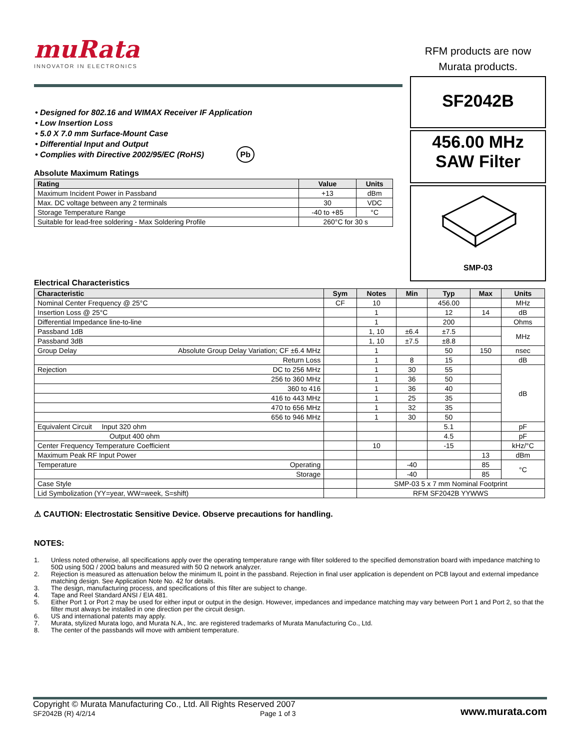muRata
INNOVATOR IN ELECTRONICS
• Designed for 802.16 and WIMAX Receiver IF Application
• Low Insertion Loss
• 5.0 X 7.0 mm Surface-Mount Case
• Differential Input and Output
• Complies with Directive 2002/95/EC (RoHS) Pb
Absolute Maximum Ratings
| Rating | Value | Units |
| --- | --- | --- |
| Maximum Incident Power in Passband | +13 | dBm |
| Max. DC voltage between any 2 terminals | 30 | VDC |
| Storage Temperature Range | -40 to +85 | °C |
| Suitable for lead-free soldering - Max Soldering Profile | 260°C for 30 s | |
RFM products are now
Murata products.
SF2042B
456.00 MHz
SAW Filter
SMP-03
Electrical Characteristics
| Characteristic | Sym | Notes | Min | Typ | Max | Units |
| --- | --- | --- | --- | --- | --- | --- |
| Nominal Center Frequency @ 25°C | CF | 10 | | 456.00 | | MHz |
| Insertion Loss @ 25°C | | 1 | | 12 | 14 | dB |
| Differential Impedance line-to-line | | 1 | | 200 | | Ohms |
| Passband 1dB | | 1, 10 | ±6.4 | ±7.5 | | MHz |
| Passband 3dB | | 1, 10 | ±7.5 | ±8.8 | | |
| Group Delay Absolute Group Delay Variation; CF ±6.4 MHz | | 1 | | 50 | 150 | nsec |
| Return Loss | | 1 | 8 | 15 | | dB |
| Rejection DC to 256 MHz | | 1 | 30 | 55 | | dB |
| 256 to 360 MHz | | 1 | 36 | 50 | | |
| 360 to 416 | | 1 | 36 | 40 | | |
| 416 to 443 MHz | | 1 | 25 | 35 | | |
| 470 to 656 MHz | | 1 | 32 | 35 | | |
| 656 to 946 MHz | | 1 | 30 | 50 | | |
| Equivalent Circuit Input 320 ohm | | | | 5.1 | | pF |
| Output 400 ohm | | | | 4.5 | | pF |
| Center Frequency Temperature Coefficient | | 10 | | -15 | | kHz/°C |
| Maximum Peak RF Input Power | | | | | 13 | dBm |
| Temperature Operating | | | -40 | | 85 | °C |
| Storage | | | -40 | | 85 | |
| Case Style | | SMP-03 5 x 7 mm Nominal Footprint | | | | |
| Lid Symbolization (YY=year, WW=week, S=shift) | | RFM SF2042B YYWWS | | | | |
⚠ CAUTION: Electrostatic Sensitive Device. Observe precautions for handling.
NOTES:
1. Unless noted otherwise, all specifications apply over the operating temperature range with filter soldered to the specified demonstration board with impedance matching to 50Ω using 50Ω / 200Ω baluns and measured with 50 Ω network analyzer.
2. Rejection is measured as attenuation below the minimum IL point in the passband. Rejection in final user application is dependent on PCB layout and external impedance matching design. See Application Note No. 42 for details.
3. The design, manufacturing process, and specifications of this filter are subject to change.
4. Tape and Reel Standard ANSI / EIA 481.
5. Either Port 1 or Port 2 may be used for either input or output in the design. However, impedances and impedance matching may vary between Port 1 and Port 2, so that the filter must always be installed in one direction per the circuit design.
6. US and international patents may apply.
7. Murata, stylized Murata logo, and Murata N.A., Inc. are registered trademarks of Murata Manufacturing Co., Ltd.
8. The center of the passbands will move with ambient temperature.
Copyright © Murata Manufacturing Co., Ltd. All Rights Reserved 2007
SF2042B (R) 4/2/14 Page 1 of 3 www.murata.com